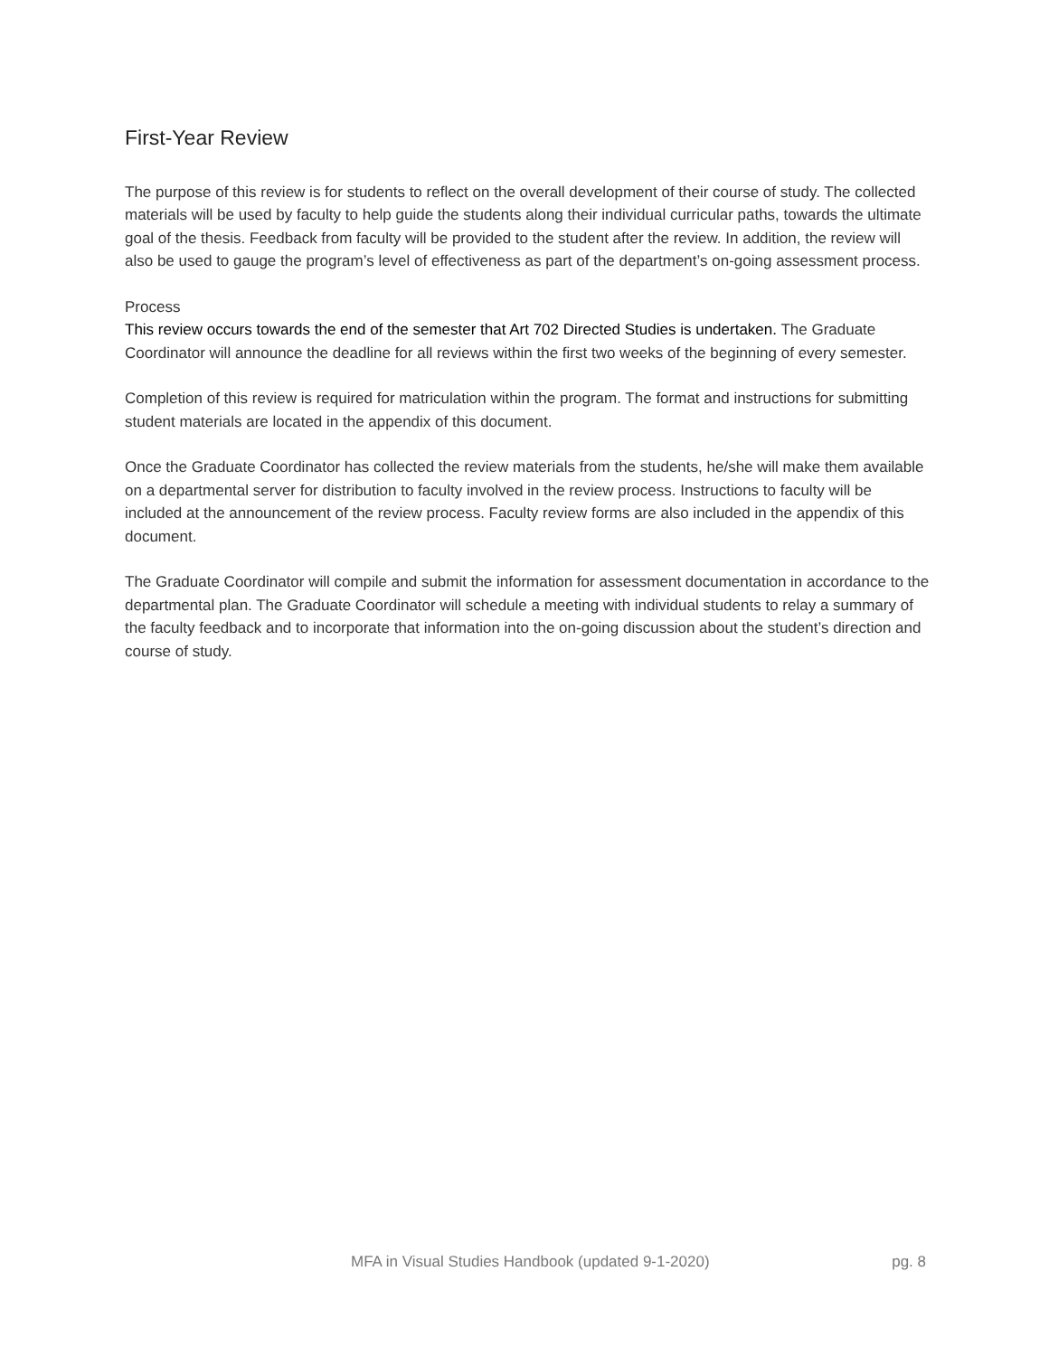First-Year Review
The purpose of this review is for students to reflect on the overall development of their course of study. The collected materials will be used by faculty to help guide the students along their individual curricular paths, towards the ultimate goal of the thesis. Feedback from faculty will be provided to the student after the review. In addition, the review will also be used to gauge the program’s level of effectiveness as part of the department’s on-going assessment process.
Process
This review occurs towards the end of the semester that Art 702 Directed Studies is undertaken. The Graduate Coordinator will announce the deadline for all reviews within the first two weeks of the beginning of every semester.
Completion of this review is required for matriculation within the program. The format and instructions for submitting student materials are located in the appendix of this document.
Once the Graduate Coordinator has collected the review materials from the students, he/she will make them available on a departmental server for distribution to faculty involved in the review process. Instructions to faculty will be included at the announcement of the review process. Faculty review forms are also included in the appendix of this document.
The Graduate Coordinator will compile and submit the information for assessment documentation in accordance to the departmental plan. The Graduate Coordinator will schedule a meeting with individual students to relay a summary of the faculty feedback and to incorporate that information into the on-going discussion about the student’s direction and course of study.
MFA in Visual Studies Handbook (updated 9-1-2020)
pg. 8